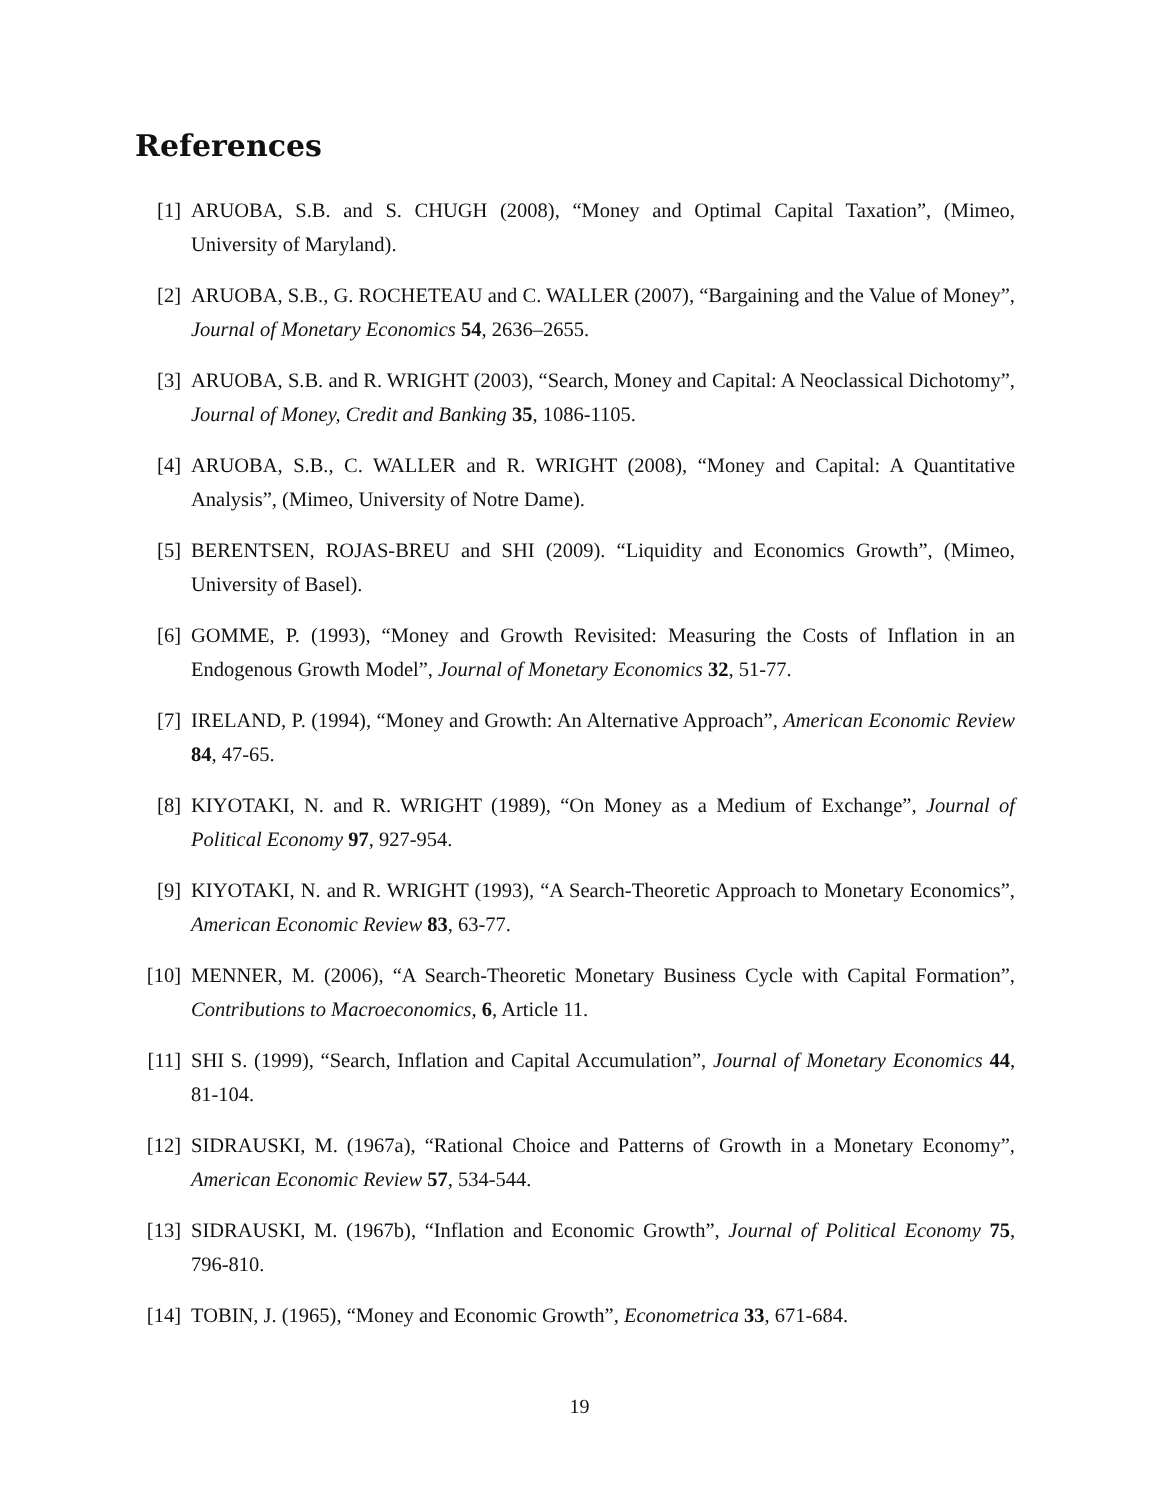References
[1] ARUOBA, S.B. and S. CHUGH (2008), “Money and Optimal Capital Taxation”, (Mimeo, University of Maryland).
[2] ARUOBA, S.B., G. ROCHETEAU and C. WALLER (2007), “Bargaining and the Value of Money”, Journal of Monetary Economics 54, 2636–2655.
[3] ARUOBA, S.B. and R. WRIGHT (2003), “Search, Money and Capital: A Neoclassical Dichotomy”, Journal of Money, Credit and Banking 35, 1086-1105.
[4] ARUOBA, S.B., C. WALLER and R. WRIGHT (2008), “Money and Capital: A Quantitative Analysis”, (Mimeo, University of Notre Dame).
[5] BERENTSEN, ROJAS-BREU and SHI (2009). “Liquidity and Economics Growth”, (Mimeo, University of Basel).
[6] GOMME, P. (1993), “Money and Growth Revisited: Measuring the Costs of Inflation in an Endogenous Growth Model”, Journal of Monetary Economics 32, 51-77.
[7] IRELAND, P. (1994), “Money and Growth: An Alternative Approach”, American Economic Review 84, 47-65.
[8] KIYOTAKI, N. and R. WRIGHT (1989), “On Money as a Medium of Exchange”, Journal of Political Economy 97, 927-954.
[9] KIYOTAKI, N. and R. WRIGHT (1993), “A Search-Theoretic Approach to Monetary Economics”, American Economic Review 83, 63-77.
[10]
MENNER, M. (2006), “A Search-Theoretic Monetary Business Cycle with Capital Formation”, Contributions to Macroeconomics, 6, Article 11.
[11]
SHI S. (1999), “Search, Inflation and Capital Accumulation”, Journal of Monetary Economics 44, 81-104.
[12]
SIDRAUSKI, M. (1967a), “Rational Choice and Patterns of Growth in a Monetary Economy”, American Economic Review 57, 534-544.
[13]
SIDRAUSKI, M. (1967b), “Inflation and Economic Growth”, Journal of Political Economy 75, 796-810.
[14]
TOBIN, J. (1965), “Money and Economic Growth”, Econometrica 33, 671-684.
19